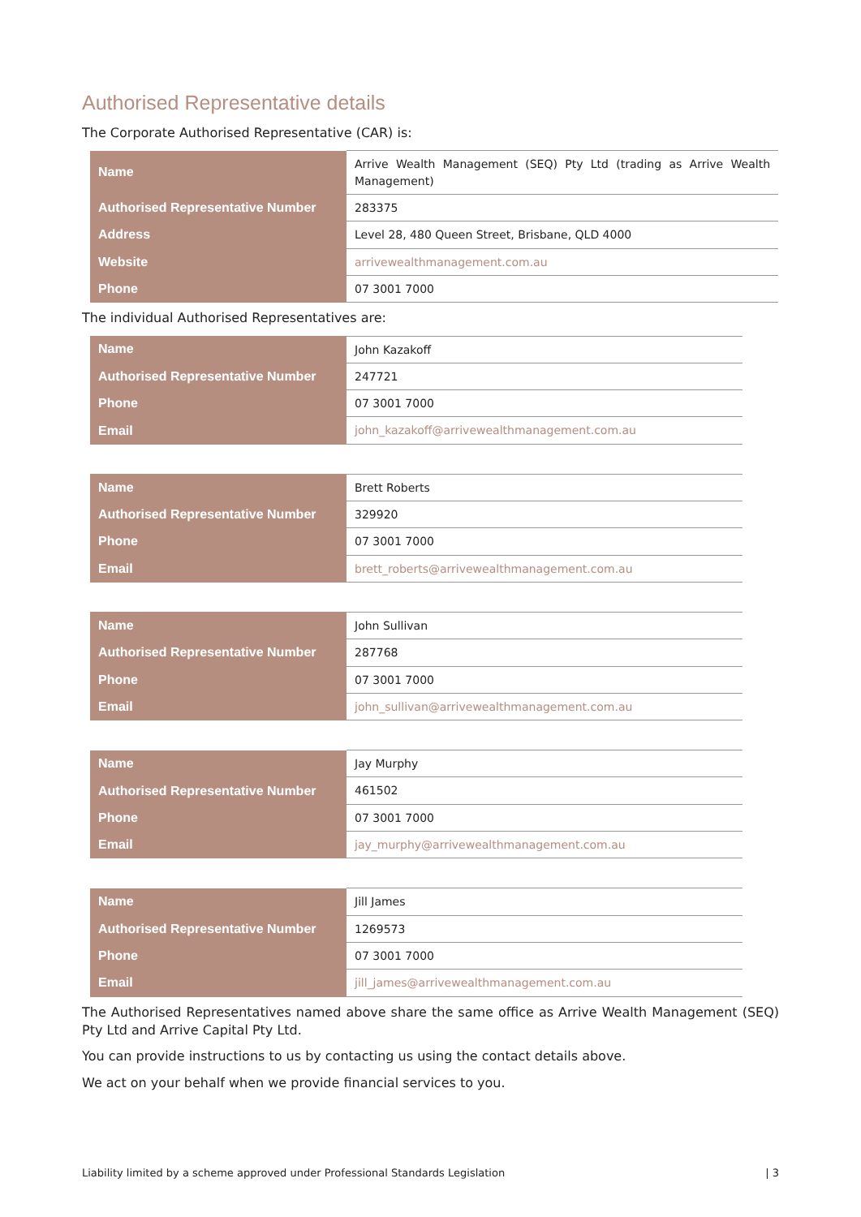Authorised Representative details
The Corporate Authorised Representative (CAR) is:
| Name | Arrive Wealth Management (SEQ) Pty Ltd (trading as Arrive Wealth Management) |
| Authorised Representative Number | 283375 |
| Address | Level 28, 480 Queen Street, Brisbane, QLD 4000 |
| Website | arrivewealthmanagement.com.au |
| Phone | 07 3001 7000 |
The individual Authorised Representatives are:
| Name | John Kazakoff |
| Authorised Representative Number | 247721 |
| Phone | 07 3001 7000 |
| Email | john_kazakoff@arrivewealthmanagement.com.au |
| Name | Brett Roberts |
| Authorised Representative Number | 329920 |
| Phone | 07 3001 7000 |
| Email | brett_roberts@arrivewealthmanagement.com.au |
| Name | John Sullivan |
| Authorised Representative Number | 287768 |
| Phone | 07 3001 7000 |
| Email | john_sullivan@arrivewealthmanagement.com.au |
| Name | Jay Murphy |
| Authorised Representative Number | 461502 |
| Phone | 07 3001 7000 |
| Email | jay_murphy@arrivewealthmanagement.com.au |
| Name | Jill James |
| Authorised Representative Number | 1269573 |
| Phone | 07 3001 7000 |
| Email | jill_james@arrivewealthmanagement.com.au |
The Authorised Representatives named above share the same office as Arrive Wealth Management (SEQ) Pty Ltd and Arrive Capital Pty Ltd.
You can provide instructions to us by contacting us using the contact details above.
We act on your behalf when we provide financial services to you.
Liability limited by a scheme approved under Professional Standards Legislation | 3